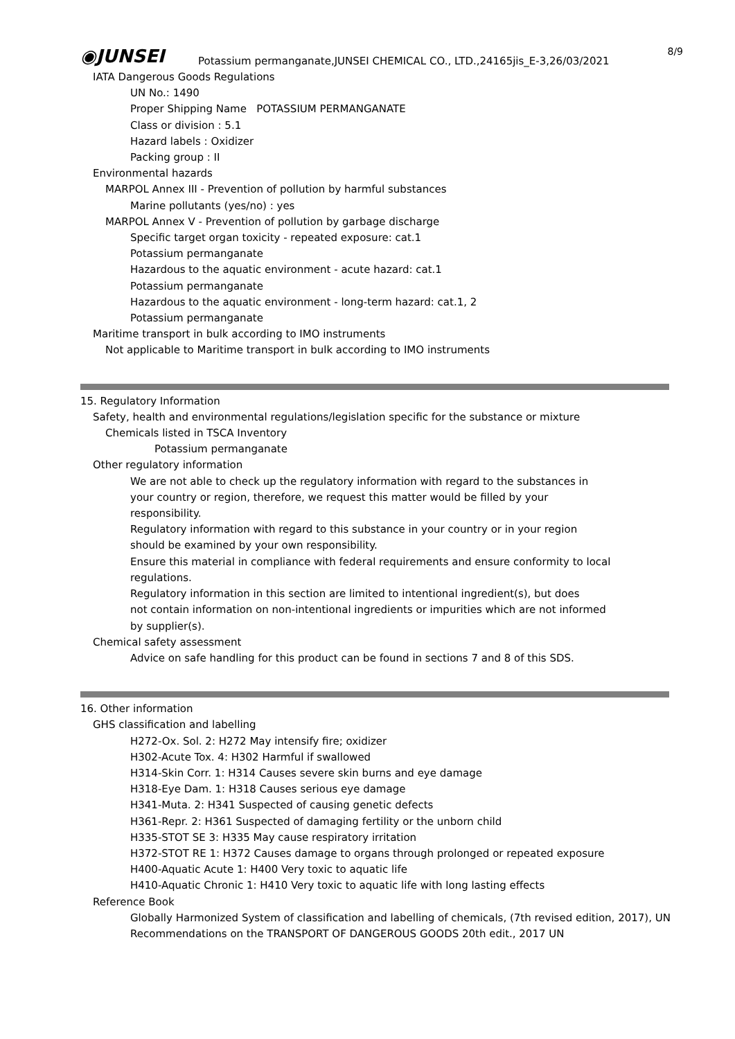◉JUNSEI 8/9
Potassium permanganate,JUNSEI CHEMICAL CO., LTD.,24165jis_E-3,26/03/2021
IATA Dangerous Goods Regulations
UN No.: 1490
Proper Shipping Name POTASSIUM PERMANGANATE
Class or division : 5.1
Hazard labels : Oxidizer
Packing group : II
Environmental hazards
MARPOL Annex III - Prevention of pollution by harmful substances
Marine pollutants (yes/no) : yes
MARPOL Annex V - Prevention of pollution by garbage discharge
Specific target organ toxicity - repeated exposure: cat.1
Potassium permanganate
Hazardous to the aquatic environment - acute hazard: cat.1
Potassium permanganate
Hazardous to the aquatic environment - long-term hazard: cat.1, 2
Potassium permanganate
Maritime transport in bulk according to IMO instruments
Not applicable to Maritime transport in bulk according to IMO instruments
15. Regulatory Information
Safety, health and environmental regulations/legislation specific for the substance or mixture
Chemicals listed in TSCA Inventory
Potassium permanganate
Other regulatory information
We are not able to check up the regulatory information with regard to the substances in
your country or region, therefore, we request this matter would be filled by your
responsibility.
Regulatory information with regard to this substance in your country or in your region
should be examined by your own responsibility.
Ensure this material in compliance with federal requirements and ensure conformity to local
regulations.
Regulatory information in this section are limited to intentional ingredient(s), but does
not contain information on non-intentional ingredients or impurities which are not informed
by supplier(s).
Chemical safety assessment
Advice on safe handling for this product can be found in sections 7 and 8 of this SDS.
16. Other information
GHS classification and labelling
H272-Ox. Sol. 2: H272 May intensify fire; oxidizer
H302-Acute Tox. 4: H302 Harmful if swallowed
H314-Skin Corr. 1: H314 Causes severe skin burns and eye damage
H318-Eye Dam. 1: H318 Causes serious eye damage
H341-Muta. 2: H341 Suspected of causing genetic defects
H361-Repr. 2: H361 Suspected of damaging fertility or the unborn child
H335-STOT SE 3: H335 May cause respiratory irritation
H372-STOT RE 1: H372 Causes damage to organs through prolonged or repeated exposure
H400-Aquatic Acute 1: H400 Very toxic to aquatic life
H410-Aquatic Chronic 1: H410 Very toxic to aquatic life with long lasting effects
Reference Book
Globally Harmonized System of classification and labelling of chemicals, (7th revised edition, 2017), UN
Recommendations on the TRANSPORT OF DANGEROUS GOODS 20th edit., 2017 UN